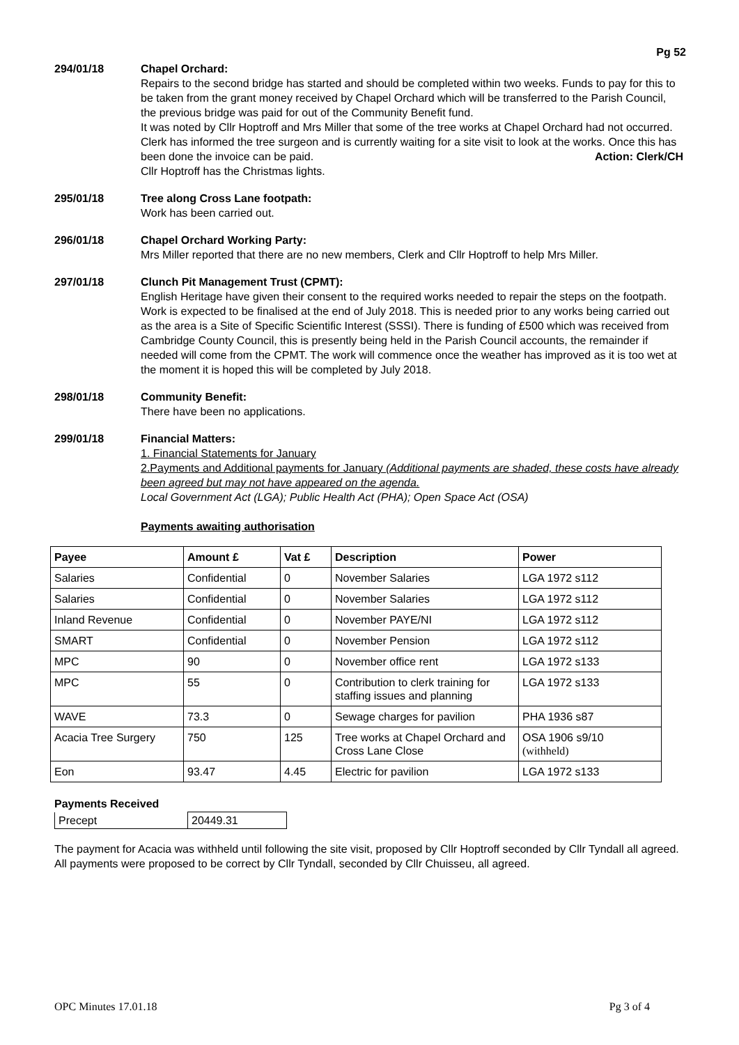Pg 52
294/01/18 Chapel Orchard:
Repairs to the second bridge has started and should be completed within two weeks. Funds to pay for this to be taken from the grant money received by Chapel Orchard which will be transferred to the Parish Council, the previous bridge was paid for out of the Community Benefit fund.
It was noted by Cllr Hoptroff and Mrs Miller that some of the tree works at Chapel Orchard had not occurred. Clerk has informed the tree surgeon and is currently waiting for a site visit to look at the works. Once this has been done the invoice can be paid. Action: Clerk/CH
Cllr Hoptroff has the Christmas lights.
295/01/18 Tree along Cross Lane footpath:
Work has been carried out.
296/01/18 Chapel Orchard Working Party:
Mrs Miller reported that there are no new members, Clerk and Cllr Hoptroff to help Mrs Miller.
297/01/18 Clunch Pit Management Trust (CPMT):
English Heritage have given their consent to the required works needed to repair the steps on the footpath. Work is expected to be finalised at the end of July 2018. This is needed prior to any works being carried out as the area is a Site of Specific Scientific Interest (SSSI). There is funding of £500 which was received from Cambridge County Council, this is presently being held in the Parish Council accounts, the remainder if needed will come from the CPMT. The work will commence once the weather has improved as it is too wet at the moment it is hoped this will be completed by July 2018.
298/01/18 Community Benefit:
There have been no applications.
299/01/18 Financial Matters:
1. Financial Statements for January
2.Payments and Additional payments for January (Additional payments are shaded, these costs have already been agreed but may not have appeared on the agenda.
Local Government Act (LGA); Public Health Act (PHA); Open Space Act (OSA)
Payments awaiting authorisation
| Payee | Amount £ | Vat £ | Description | Power |
| --- | --- | --- | --- | --- |
| Salaries | Confidential | 0 | November Salaries | LGA 1972 s112 |
| Salaries | Confidential | 0 | November Salaries | LGA 1972 s112 |
| Inland Revenue | Confidential | 0 | November PAYE/NI | LGA 1972 s112 |
| SMART | Confidential | 0 | November Pension | LGA 1972 s112 |
| MPC | 90 | 0 | November office rent | LGA 1972 s133 |
| MPC | 55 | 0 | Contribution to clerk training for staffing issues and planning | LGA 1972 s133 |
| WAVE | 73.3 | 0 | Sewage charges for pavilion | PHA 1936 s87 |
| Acacia Tree Surgery | 750 | 125 | Tree works at Chapel Orchard and Cross Lane Close | OSA 1906 s9/10 (withheld) |
| Eon | 93.47 | 4.45 | Electric for pavilion | LGA 1972 s133 |
Payments Received
| Precept | 20449.31 |
The payment for Acacia was withheld until following the site visit, proposed by Cllr Hoptroff seconded by Cllr Tyndall all agreed.
All payments were proposed to be correct by Cllr Tyndall, seconded by Cllr Chuisseu, all agreed.
OPC Minutes 17.01.18 Pg 3 of 4